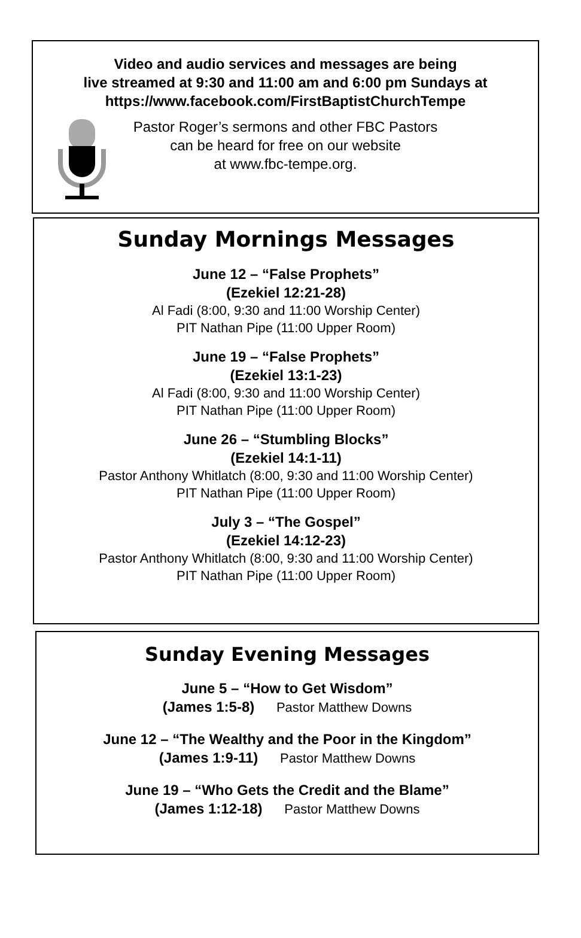Video and audio services and messages are being
live streamed at 9:30 and 11:00 am and 6:00 pm Sundays at
https://www.facebook.com/FirstBaptistChurchTempe
Pastor Roger’s sermons and other FBC Pastors
can be heard for free on our website
at www.fbc-tempe.org.
Sunday Mornings Messages
June 12 – “False Prophets”
(Ezekiel 12:21-28)
Al Fadi (8:00, 9:30 and 11:00 Worship Center)
PIT Nathan Pipe (11:00 Upper Room)
June 19 – “False Prophets”
(Ezekiel 13:1-23)
Al Fadi (8:00, 9:30 and 11:00 Worship Center)
PIT Nathan Pipe (11:00 Upper Room)
June 26 – “Stumbling Blocks”
(Ezekiel 14:1-11)
Pastor Anthony Whitlatch (8:00, 9:30 and 11:00 Worship Center)
PIT Nathan Pipe (11:00 Upper Room)
July 3 – “The Gospel”
(Ezekiel 14:12-23)
Pastor Anthony Whitlatch (8:00, 9:30 and 11:00 Worship Center)
PIT Nathan Pipe (11:00 Upper Room)
Sunday Evening Messages
June 5 – “How to Get Wisdom”
(James 1:5-8) Pastor Matthew Downs
June 12 – “The Wealthy and the Poor in the Kingdom”
(James 1:9-11) Pastor Matthew Downs
June 19 – “Who Gets the Credit and the Blame”
(James 1:12-18) Pastor Matthew Downs